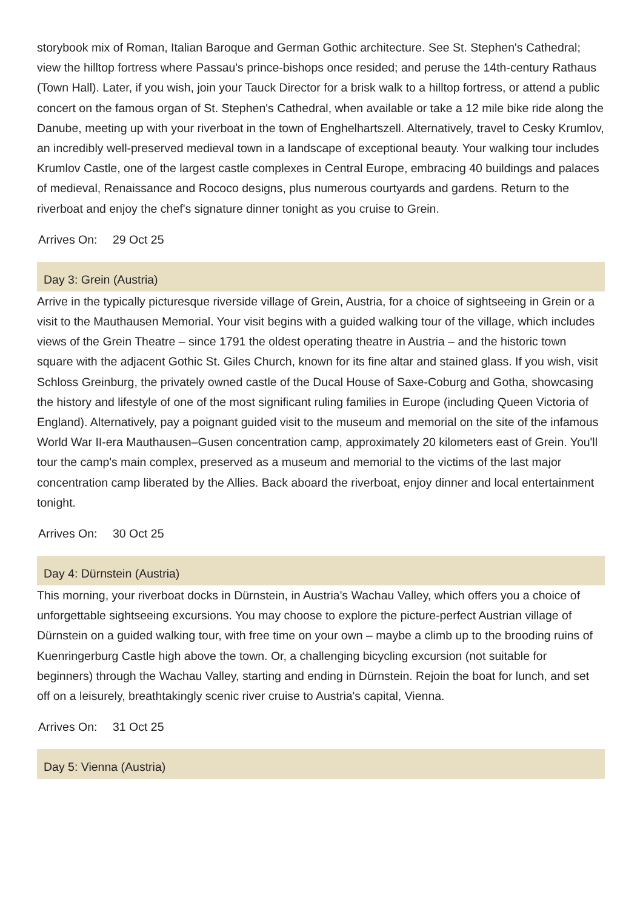storybook mix of Roman, Italian Baroque and German Gothic architecture. See St. Stephen's Cathedral; view the hilltop fortress where Passau's prince-bishops once resided; and peruse the 14th-century Rathaus (Town Hall). Later, if you wish, join your Tauck Director for a brisk walk to a hilltop fortress, or attend a public concert on the famous organ of St. Stephen's Cathedral, when available or take a 12 mile bike ride along the Danube, meeting up with your riverboat in the town of Enghelhartszell. Alternatively, travel to Cesky Krumlov, an incredibly well-preserved medieval town in a landscape of exceptional beauty. Your walking tour includes Krumlov Castle, one of the largest castle complexes in Central Europe, embracing 40 buildings and palaces of medieval, Renaissance and Rococo designs, plus numerous courtyards and gardens. Return to the riverboat and enjoy the chef's signature dinner tonight as you cruise to Grein.
Arrives On: 29 Oct 25
Day 3: Grein (Austria)
Arrive in the typically picturesque riverside village of Grein, Austria, for a choice of sightseeing in Grein or a visit to the Mauthausen Memorial. Your visit begins with a guided walking tour of the village, which includes views of the Grein Theatre – since 1791 the oldest operating theatre in Austria – and the historic town square with the adjacent Gothic St. Giles Church, known for its fine altar and stained glass. If you wish, visit Schloss Greinburg, the privately owned castle of the Ducal House of Saxe-Coburg and Gotha, showcasing the history and lifestyle of one of the most significant ruling families in Europe (including Queen Victoria of England). Alternatively, pay a poignant guided visit to the museum and memorial on the site of the infamous World War II-era Mauthausen–Gusen concentration camp, approximately 20 kilometers east of Grein. You'll tour the camp's main complex, preserved as a museum and memorial to the victims of the last major concentration camp liberated by the Allies. Back aboard the riverboat, enjoy dinner and local entertainment tonight.
Arrives On: 30 Oct 25
Day 4: Dürnstein (Austria)
This morning, your riverboat docks in Dürnstein, in Austria's Wachau Valley, which offers you a choice of unforgettable sightseeing excursions. You may choose to explore the picture-perfect Austrian village of Dürnstein on a guided walking tour, with free time on your own – maybe a climb up to the brooding ruins of Kuenringerburg Castle high above the town. Or, a challenging bicycling excursion (not suitable for beginners) through the Wachau Valley, starting and ending in Dürnstein. Rejoin the boat for lunch, and set off on a leisurely, breathtakingly scenic river cruise to Austria's capital, Vienna.
Arrives On: 31 Oct 25
Day 5: Vienna (Austria)